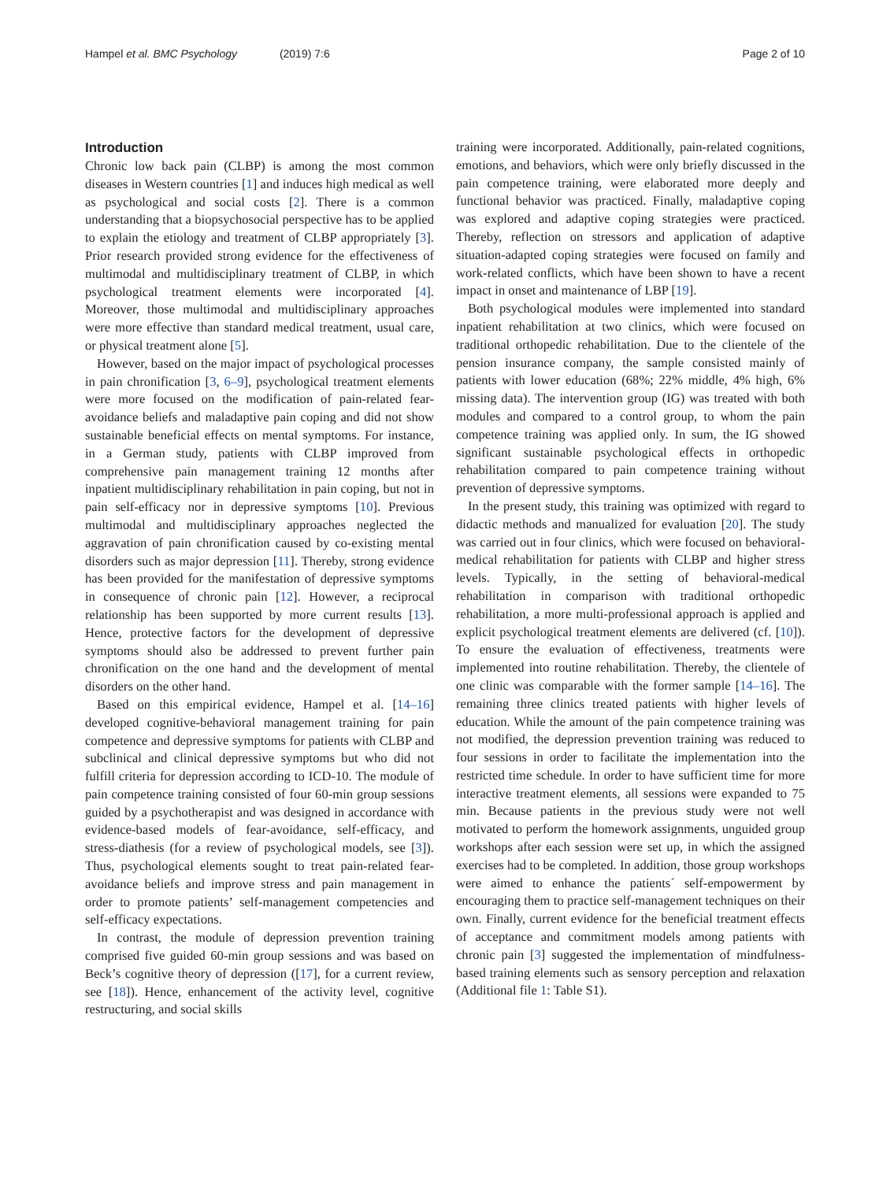Hampel et al. BMC Psychology (2019) 7:6 Page 2 of 10
Introduction
Chronic low back pain (CLBP) is among the most common diseases in Western countries [1] and induces high medical as well as psychological and social costs [2]. There is a common understanding that a biopsychosocial perspective has to be applied to explain the etiology and treatment of CLBP appropriately [3]. Prior research provided strong evidence for the effectiveness of multimodal and multidisciplinary treatment of CLBP, in which psychological treatment elements were incorporated [4]. Moreover, those multimodal and multidisciplinary approaches were more effective than standard medical treatment, usual care, or physical treatment alone [5].
However, based on the major impact of psychological processes in pain chronification [3, 6–9], psychological treatment elements were more focused on the modification of pain-related fear-avoidance beliefs and maladaptive pain coping and did not show sustainable beneficial effects on mental symptoms. For instance, in a German study, patients with CLBP improved from comprehensive pain management training 12 months after inpatient multidisciplinary rehabilitation in pain coping, but not in pain self-efficacy nor in depressive symptoms [10]. Previous multimodal and multidisciplinary approaches neglected the aggravation of pain chronification caused by co-existing mental disorders such as major depression [11]. Thereby, strong evidence has been provided for the manifestation of depressive symptoms in consequence of chronic pain [12]. However, a reciprocal relationship has been supported by more current results [13]. Hence, protective factors for the development of depressive symptoms should also be addressed to prevent further pain chronification on the one hand and the development of mental disorders on the other hand.
Based on this empirical evidence, Hampel et al. [14–16] developed cognitive-behavioral management training for pain competence and depressive symptoms for patients with CLBP and subclinical and clinical depressive symptoms but who did not fulfill criteria for depression according to ICD-10. The module of pain competence training consisted of four 60-min group sessions guided by a psychotherapist and was designed in accordance with evidence-based models of fear-avoidance, self-efficacy, and stress-diathesis (for a review of psychological models, see [3]). Thus, psychological elements sought to treat pain-related fear-avoidance beliefs and improve stress and pain management in order to promote patients’ self-management competencies and self-efficacy expectations.
In contrast, the module of depression prevention training comprised five guided 60-min group sessions and was based on Beck’s cognitive theory of depression ([17], for a current review, see [18]). Hence, enhancement of the activity level, cognitive restructuring, and social skills
training were incorporated. Additionally, pain-related cognitions, emotions, and behaviors, which were only briefly discussed in the pain competence training, were elaborated more deeply and functional behavior was practiced. Finally, maladaptive coping was explored and adaptive coping strategies were practiced. Thereby, reflection on stressors and application of adaptive situation-adapted coping strategies were focused on family and work-related conflicts, which have been shown to have a recent impact in onset and maintenance of LBP [19].
Both psychological modules were implemented into standard inpatient rehabilitation at two clinics, which were focused on traditional orthopedic rehabilitation. Due to the clientele of the pension insurance company, the sample consisted mainly of patients with lower education (68%; 22% middle, 4% high, 6% missing data). The intervention group (IG) was treated with both modules and compared to a control group, to whom the pain competence training was applied only. In sum, the IG showed significant sustainable psychological effects in orthopedic rehabilitation compared to pain competence training without prevention of depressive symptoms.
In the present study, this training was optimized with regard to didactic methods and manualized for evaluation [20]. The study was carried out in four clinics, which were focused on behavioral-medical rehabilitation for patients with CLBP and higher stress levels. Typically, in the setting of behavioral-medical rehabilitation in comparison with traditional orthopedic rehabilitation, a more multi-professional approach is applied and explicit psychological treatment elements are delivered (cf. [10]). To ensure the evaluation of effectiveness, treatments were implemented into routine rehabilitation. Thereby, the clientele of one clinic was comparable with the former sample [14–16]. The remaining three clinics treated patients with higher levels of education. While the amount of the pain competence training was not modified, the depression prevention training was reduced to four sessions in order to facilitate the implementation into the restricted time schedule. In order to have sufficient time for more interactive treatment elements, all sessions were expanded to 75 min. Because patients in the previous study were not well motivated to perform the homework assignments, unguided group workshops after each session were set up, in which the assigned exercises had to be completed. In addition, those group workshops were aimed to enhance the patients´ self-empowerment by encouraging them to practice self-management techniques on their own. Finally, current evidence for the beneficial treatment effects of acceptance and commitment models among patients with chronic pain [3] suggested the implementation of mindfulness-based training elements such as sensory perception and relaxation (Additional file 1: Table S1).